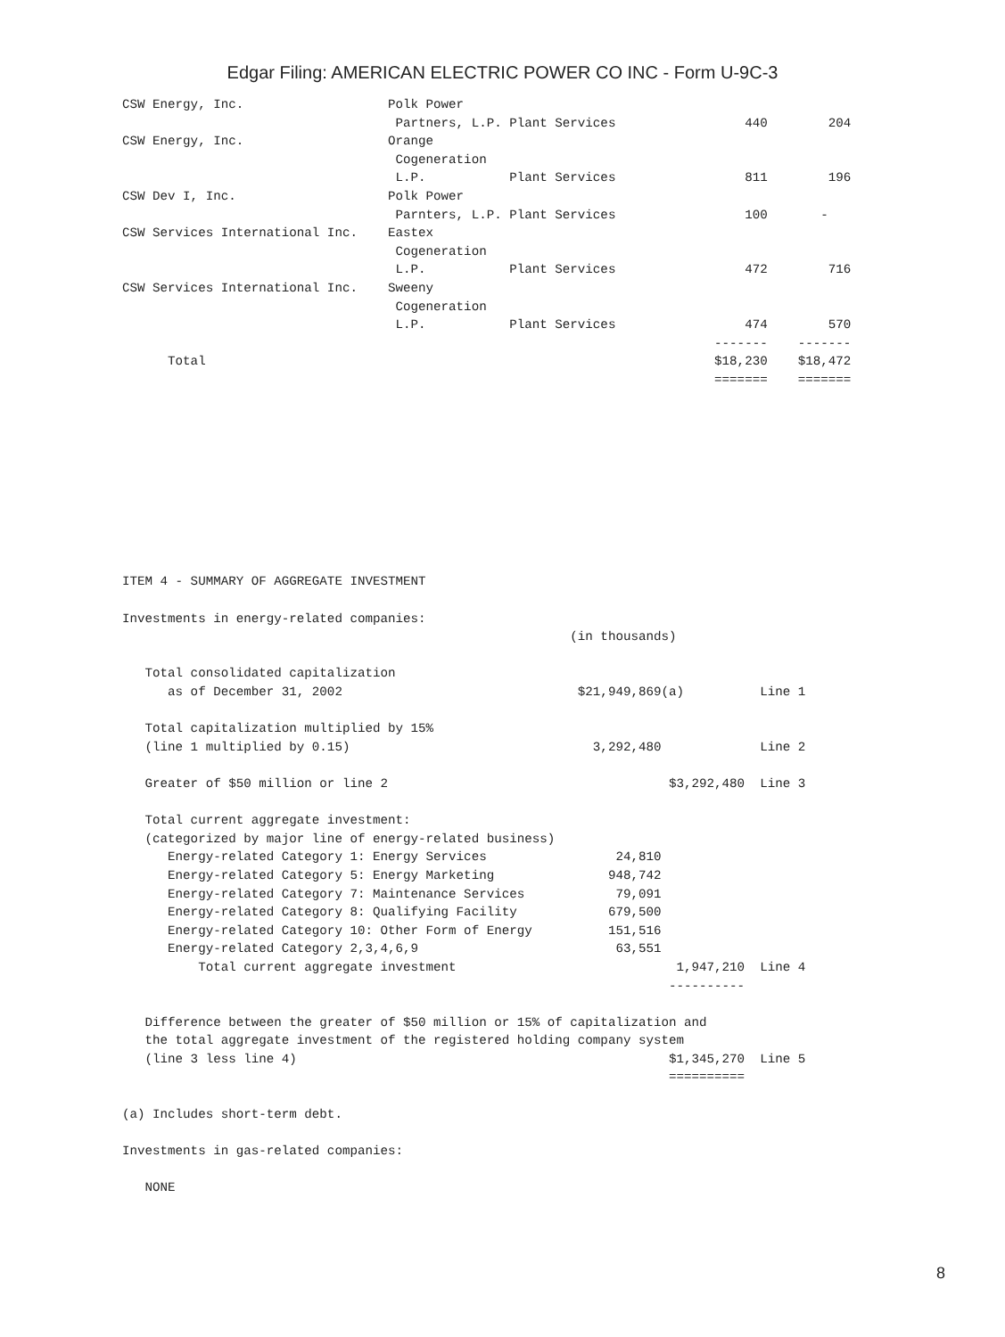Edgar Filing: AMERICAN ELECTRIC POWER CO INC - Form U-9C-3
CSW Energy, Inc.                   Polk Power
                                    Partners, L.P. Plant Services                 440        204
CSW Energy, Inc.                   Orange
                                    Cogeneration
                                    L.P.           Plant Services                 811        196
CSW Dev I, Inc.                    Polk Power
                                    Parnters, L.P. Plant Services                 100       -
CSW Services International Inc.    Eastex
                                    Cogeneration
                                    L.P.           Plant Services                 472        716
CSW Services International Inc.    Sweeny
                                    Cogeneration
                                    L.P.           Plant Services                 474        570
                                                                              -------    -------
      Total                                                                   $18,230    $18,472
                                                                              =======    =======










ITEM 4 - SUMMARY OF AGGREGATE INVESTMENT

Investments in energy-related companies:
                                                           (in thousands)

   Total consolidated capitalization
      as of December 31, 2002                               $21,949,869(a)          Line 1

   Total capitalization multiplied by 15%
   (line 1 multiplied by 0.15)                                3,292,480             Line 2

   Greater of $50 million or line 2                                     $3,292,480  Line 3

   Total current aggregate investment:
   (categorized by major line of energy-related business)
      Energy-related Category 1: Energy Services                 24,810
      Energy-related Category 5: Energy Marketing               948,742
      Energy-related Category 7: Maintenance Services            79,091
      Energy-related Category 8: Qualifying Facility            679,500
      Energy-related Category 10: Other Form of Energy          151,516
      Energy-related Category 2,3,4,6,9                          63,551
          Total current aggregate investment                             1,947,210  Line 4
                                                                        ----------

   Difference between the greater of $50 million or 15% of capitalization and
   the total aggregate investment of the registered holding company system
   (line 3 less line 4)                                                 $1,345,270  Line 5
                                                                        ==========

(a) Includes short-term debt.

Investments in gas-related companies:

   NONE
8